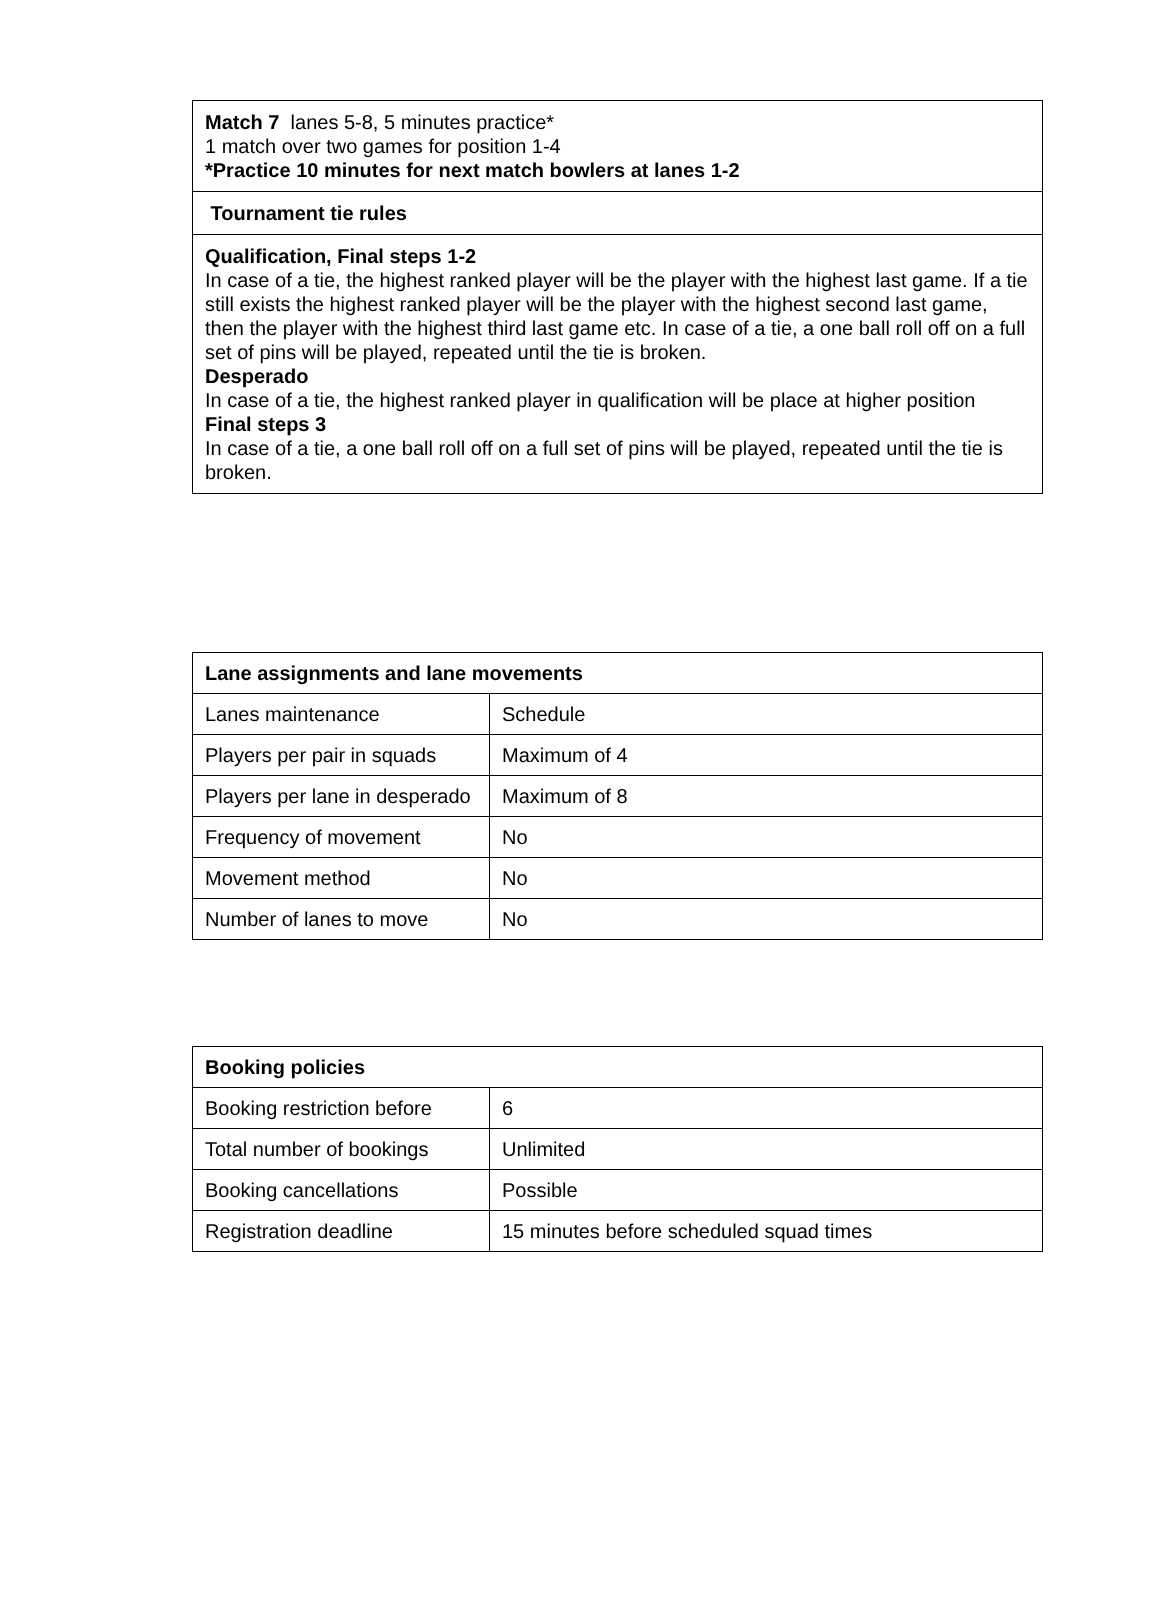| Match 7 lanes 5-8, 5 minutes practice* 1 match over two games for position 1-4 *Practice 10 minutes for next match bowlers at lanes 1-2 |
| Tournament tie rules |
| Qualification, Final steps 1-2 In case of a tie, the highest ranked player will be the player with the highest last game. If a tie still exists the highest ranked player will be the player with the highest second last game, then the player with the highest third last game etc. In case of a tie, a one ball roll off on a full set of pins will be played, repeated until the tie is broken. Desperado In case of a tie, the highest ranked player in qualification will be place at higher position Final steps 3 In case of a tie, a one ball roll off on a full set of pins will be played, repeated until the tie is broken. |
| Lane assignments and lane movements | |
| --- | --- |
| Lanes maintenance | Schedule |
| Players per pair in squads | Maximum of 4 |
| Players per lane in desperado | Maximum of 8 |
| Frequency of movement | No |
| Movement method | No |
| Number of lanes to move | No |
| Booking policies | |
| --- | --- |
| Booking restriction before | 6 |
| Total number of bookings | Unlimited |
| Booking cancellations | Possible |
| Registration deadline | 15 minutes before scheduled squad times |